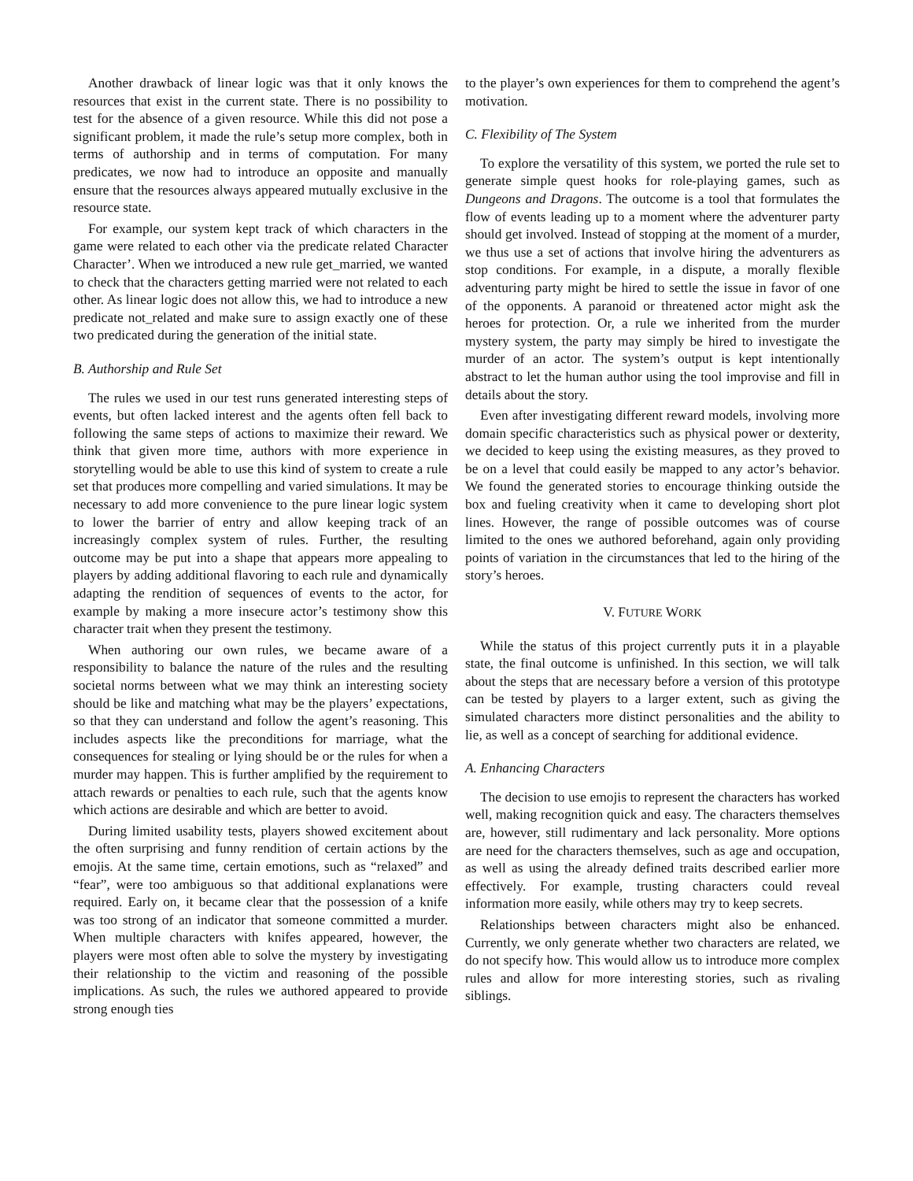Another drawback of linear logic was that it only knows the resources that exist in the current state. There is no possibility to test for the absence of a given resource. While this did not pose a significant problem, it made the rule’s setup more complex, both in terms of authorship and in terms of computation. For many predicates, we now had to introduce an opposite and manually ensure that the resources always appeared mutually exclusive in the resource state.
For example, our system kept track of which characters in the game were related to each other via the predicate related Character Character’. When we introduced a new rule get_married, we wanted to check that the characters getting married were not related to each other. As linear logic does not allow this, we had to introduce a new predicate not_related and make sure to assign exactly one of these two predicated during the generation of the initial state.
B. Authorship and Rule Set
The rules we used in our test runs generated interesting steps of events, but often lacked interest and the agents often fell back to following the same steps of actions to maximize their reward. We think that given more time, authors with more experience in storytelling would be able to use this kind of system to create a rule set that produces more compelling and varied simulations. It may be necessary to add more convenience to the pure linear logic system to lower the barrier of entry and allow keeping track of an increasingly complex system of rules. Further, the resulting outcome may be put into a shape that appears more appealing to players by adding additional flavoring to each rule and dynamically adapting the rendition of sequences of events to the actor, for example by making a more insecure actor’s testimony show this character trait when they present the testimony.
When authoring our own rules, we became aware of a responsibility to balance the nature of the rules and the resulting societal norms between what we may think an interesting society should be like and matching what may be the players’ expectations, so that they can understand and follow the agent’s reasoning. This includes aspects like the preconditions for marriage, what the consequences for stealing or lying should be or the rules for when a murder may happen. This is further amplified by the requirement to attach rewards or penalties to each rule, such that the agents know which actions are desirable and which are better to avoid.
During limited usability tests, players showed excitement about the often surprising and funny rendition of certain actions by the emojis. At the same time, certain emotions, such as “relaxed” and “fear”, were too ambiguous so that additional explanations were required. Early on, it became clear that the possession of a knife was too strong of an indicator that someone committed a murder. When multiple characters with knifes appeared, however, the players were most often able to solve the mystery by investigating their relationship to the victim and reasoning of the possible implications. As such, the rules we authored appeared to provide strong enough ties
to the player’s own experiences for them to comprehend the agent’s motivation.
C. Flexibility of The System
To explore the versatility of this system, we ported the rule set to generate simple quest hooks for role-playing games, such as Dungeons and Dragons. The outcome is a tool that formulates the flow of events leading up to a moment where the adventurer party should get involved. Instead of stopping at the moment of a murder, we thus use a set of actions that involve hiring the adventurers as stop conditions. For example, in a dispute, a morally flexible adventuring party might be hired to settle the issue in favor of one of the opponents. A paranoid or threatened actor might ask the heroes for protection. Or, a rule we inherited from the murder mystery system, the party may simply be hired to investigate the murder of an actor. The system’s output is kept intentionally abstract to let the human author using the tool improvise and fill in details about the story.
Even after investigating different reward models, involving more domain specific characteristics such as physical power or dexterity, we decided to keep using the existing measures, as they proved to be on a level that could easily be mapped to any actor’s behavior. We found the generated stories to encourage thinking outside the box and fueling creativity when it came to developing short plot lines. However, the range of possible outcomes was of course limited to the ones we authored beforehand, again only providing points of variation in the circumstances that led to the hiring of the story’s heroes.
V. FUTURE WORK
While the status of this project currently puts it in a playable state, the final outcome is unfinished. In this section, we will talk about the steps that are necessary before a version of this prototype can be tested by players to a larger extent, such as giving the simulated characters more distinct personalities and the ability to lie, as well as a concept of searching for additional evidence.
A. Enhancing Characters
The decision to use emojis to represent the characters has worked well, making recognition quick and easy. The characters themselves are, however, still rudimentary and lack personality. More options are need for the characters themselves, such as age and occupation, as well as using the already defined traits described earlier more effectively. For example, trusting characters could reveal information more easily, while others may try to keep secrets.
Relationships between characters might also be enhanced. Currently, we only generate whether two characters are related, we do not specify how. This would allow us to introduce more complex rules and allow for more interesting stories, such as rivaling siblings.